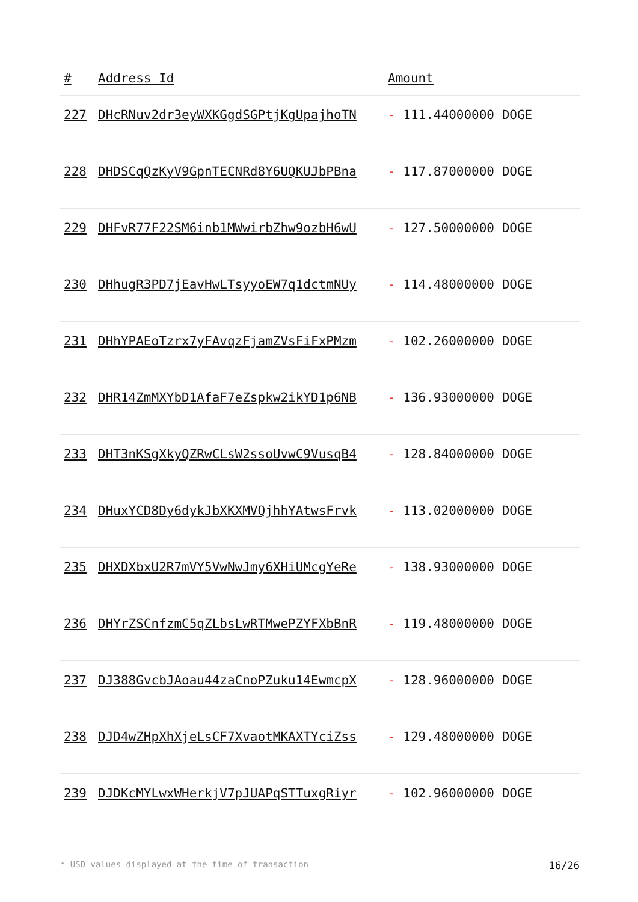| # | Address Id | Amount |
| --- | --- | --- |
| 227 | DHcRNuv2dr3eyWXKGgdSGPtjKgUpajhoTN | - 111.44000000 DOGE |
| 228 | DHDSCqQzKyV9GpnTECNRd8Y6UQKUJbPBna | - 117.87000000 DOGE |
| 229 | DHFvR77F22SM6inb1MWwirbZhw9ozbH6wU | - 127.50000000 DOGE |
| 230 | DHhugR3PD7jEavHwLTsyyoEW7q1dctmNUy | - 114.48000000 DOGE |
| 231 | DHhYPAEoTzrx7yFAvqzFjamZVsFiFxPMzm | - 102.26000000 DOGE |
| 232 | DHR14ZmMXYbD1AfaF7eZspkw2ikYD1p6NB | - 136.93000000 DOGE |
| 233 | DHT3nKSgXkyQZRwCLsW2ssoUvwC9VusqB4 | - 128.84000000 DOGE |
| 234 | DHuxYCD8Dy6dykJbXKXMVQjhhYAtwsFrvk | - 113.02000000 DOGE |
| 235 | DHXDXbxU2R7mVY5VwNwJmy6XHiUMcgYeRe | - 138.93000000 DOGE |
| 236 | DHYrZSCnfzmC5qZLbsLwRTMwePZYFXbBnR | - 119.48000000 DOGE |
| 237 | DJ388GvcbJAoau44zaCnoPZuku14EwmcpX | - 128.96000000 DOGE |
| 238 | DJD4wZHpXhXjeLsCF7XvaotMKAXTYciZss | - 129.48000000 DOGE |
| 239 | DJDKcMYLwxWHerkjV7pJUAPqSTTuxgRiyr | - 102.96000000 DOGE |
* USD values displayed at the time of transaction 16/26